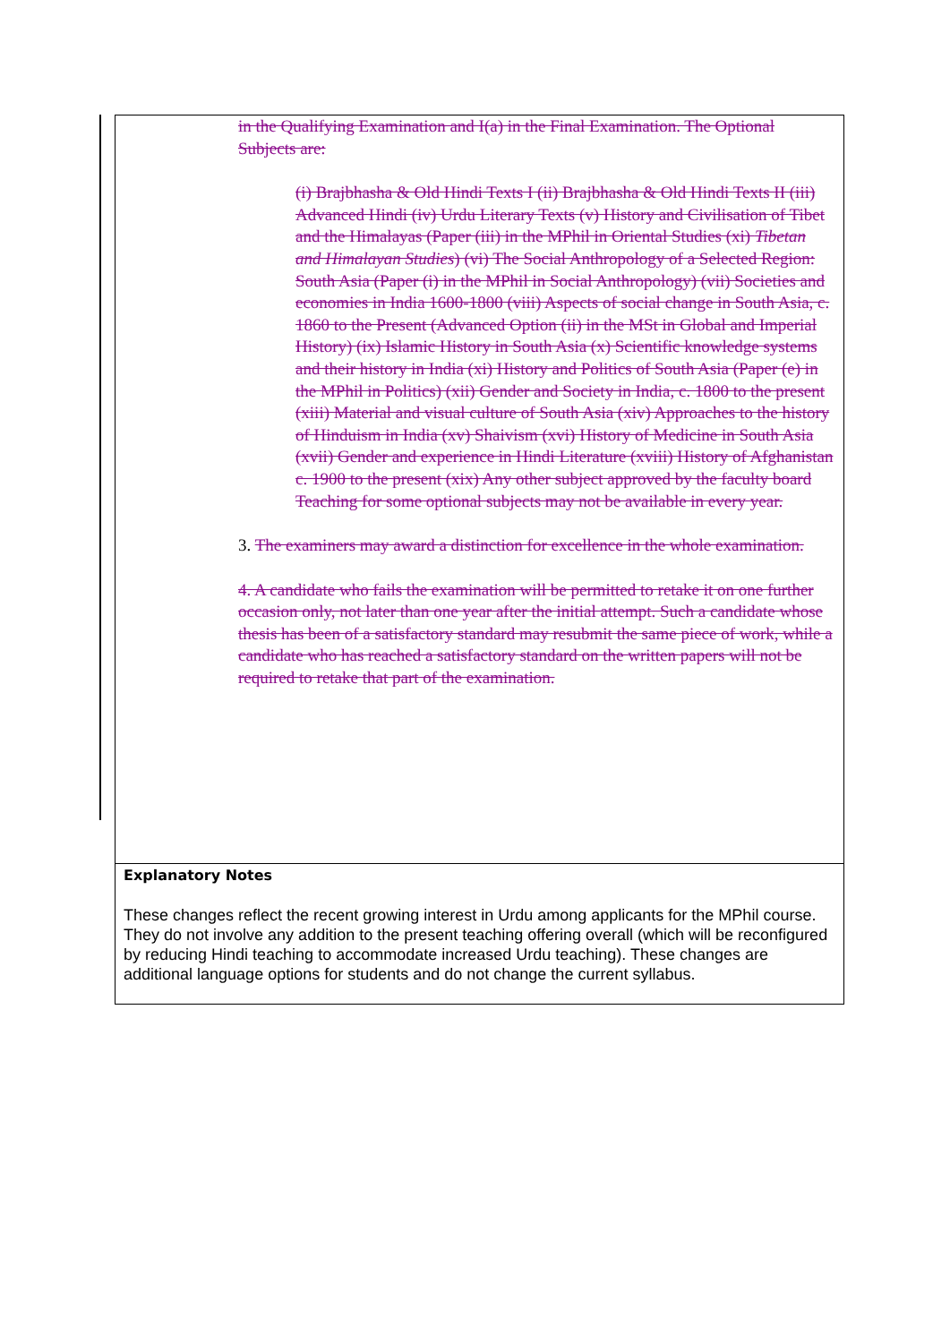in the Qualifying Examination and I(a) in the Final Examination. The Optional Subjects are:
(i) Brajbhasha & Old Hindi Texts I (ii) Brajbhasha & Old Hindi Texts II (iii) Advanced Hindi (iv) Urdu Literary Texts (v) History and Civilisation of Tibet and the Himalayas (Paper (iii) in the MPhil in Oriental Studies (xi) Tibetan and Himalayan Studies) (vi) The Social Anthropology of a Selected Region: South Asia (Paper (i) in the MPhil in Social Anthropology) (vii) Societies and economies in India 1600-1800 (viii) Aspects of social change in South Asia, c. 1860 to the Present (Advanced Option (ii) in the MSt in Global and Imperial History) (ix) Islamic History in South Asia (x) Scientific knowledge systems and their history in India (xi) History and Politics of South Asia (Paper (e) in the MPhil in Politics) (xii) Gender and Society in India, c. 1800 to the present (xiii) Material and visual culture of South Asia (xiv) Approaches to the history of Hinduism in India (xv) Shaivism (xvi) History of Medicine in South Asia (xvii) Gender and experience in Hindi Literature (xviii) History of Afghanistan c. 1900 to the present (xix) Any other subject approved by the faculty board Teaching for some optional subjects may not be available in every year.
3. The examiners may award a distinction for excellence in the whole examination.
4. A candidate who fails the examination will be permitted to retake it on one further occasion only, not later than one year after the initial attempt. Such a candidate whose thesis has been of a satisfactory standard may resubmit the same piece of work, while a candidate who has reached a satisfactory standard on the written papers will not be required to retake that part of the examination.
Explanatory Notes
These changes reflect the recent growing interest in Urdu among applicants for the MPhil course. They do not involve any addition to the present teaching offering overall (which will be reconfigured by reducing Hindi teaching to accommodate increased Urdu teaching). These changes are additional language options for students and do not change the current syllabus.